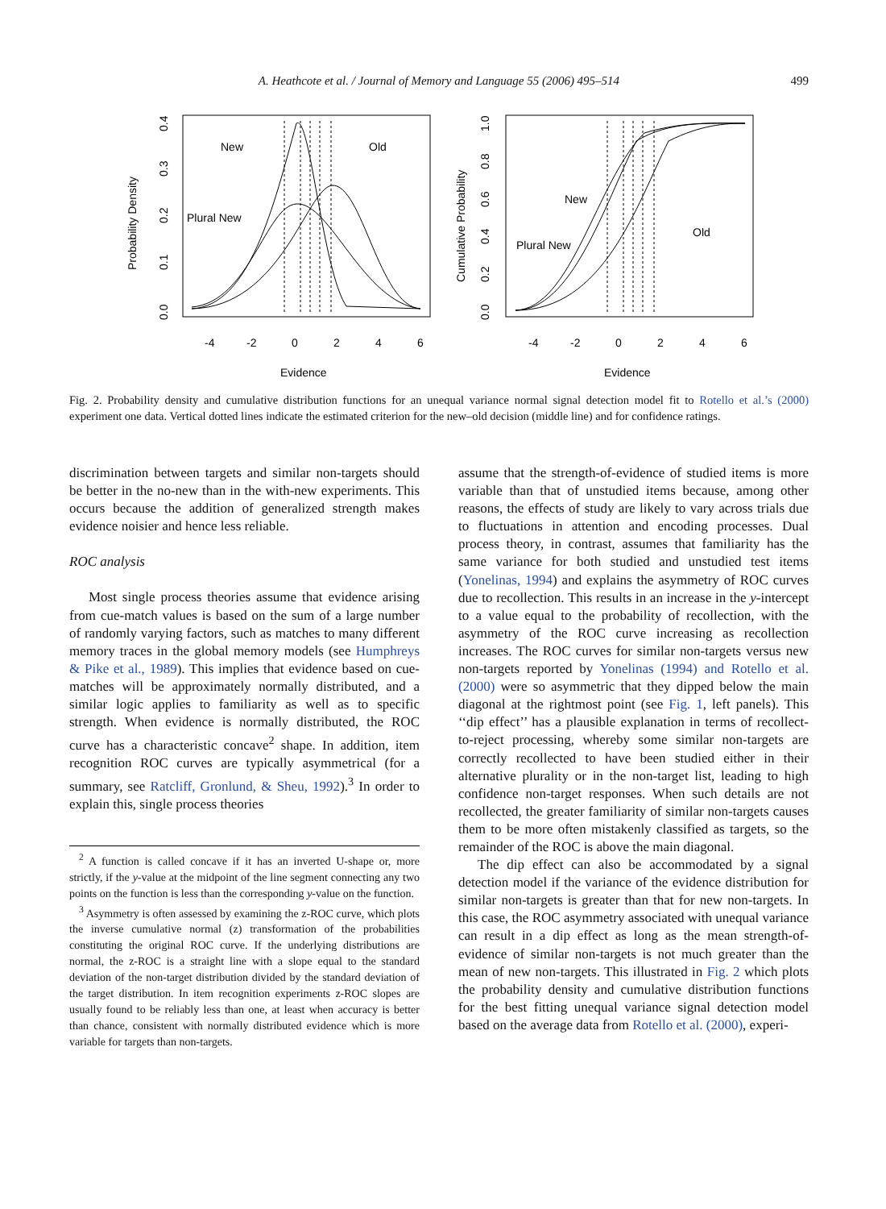A. Heathcote et al. / Journal of Memory and Language 55 (2006) 495–514 499
New
Old
Plural New
New
Old
Plural New
-4
-2
0
2
4
6
-4
-2
0
2
4
6
Evidence
Evidence
Probability Density
Cumulative Probability
0.0
0.1
0.2
0.3
0.4
0.0
0.2
0.4
0.6
0.8
1.0
Fig. 2. Probability density and cumulative distribution functions for an unequal variance normal signal detection model fit to Rotello et al.’s (2000) experiment one data. Vertical dotted lines indicate the estimated criterion for the new–old decision (middle line) and for confidence ratings.
discrimination between targets and similar non-targets should be better in the no-new than in the with-new experiments. This occurs because the addition of generalized strength makes evidence noisier and hence less reliable.
ROC analysis
Most single process theories assume that evidence arising from cue-match values is based on the sum of a large number of randomly varying factors, such as matches to many different memory traces in the global memory models (see Humphreys & Pike et al., 1989). This implies that evidence based on cue-matches will be approximately normally distributed, and a similar logic applies to familiarity as well as to specific strength. When evidence is normally distributed, the ROC curve has a characteristic concave<sup>2</sup> shape. In addition, item recognition ROC curves are typically asymmetrical (for a summary, see Ratcliff, Gronlund, & Sheu, 1992).<sup>3</sup> In order to explain this, single process theories
<sup>2</sup> A function is called concave if it has an inverted U-shape or, more strictly, if the y-value at the midpoint of the line segment connecting any two points on the function is less than the corresponding y-value on the function.
<sup>3</sup> Asymmetry is often assessed by examining the z-ROC curve, which plots the inverse cumulative normal (z) transformation of the probabilities constituting the original ROC curve. If the underlying distributions are normal, the z-ROC is a straight line with a slope equal to the standard deviation of the non-target distribution divided by the standard deviation of the target distribution. In item recognition experiments z-ROC slopes are usually found to be reliably less than one, at least when accuracy is better than chance, consistent with normally distributed evidence which is more variable for targets than non-targets.
assume that the strength-of-evidence of studied items is more variable than that of unstudied items because, among other reasons, the effects of study are likely to vary across trials due to fluctuations in attention and encoding processes. Dual process theory, in contrast, assumes that familiarity has the same variance for both studied and unstudied test items (Yonelinas, 1994) and explains the asymmetry of ROC curves due to recollection. This results in an increase in the y-intercept to a value equal to the probability of recollection, with the asymmetry of the ROC curve increasing as recollection increases. The ROC curves for similar non-targets versus new non-targets reported by Yonelinas (1994) and Rotello et al. (2000) were so asymmetric that they dipped below the main diagonal at the rightmost point (see Fig. 1, left panels). This ‘‘dip effect’’ has a plausible explanation in terms of recollect-to-reject processing, whereby some similar non-targets are correctly recollected to have been studied either in their alternative plurality or in the non-target list, leading to high confidence non-target responses. When such details are not recollected, the greater familiarity of similar non-targets causes them to be more often mistakenly classified as targets, so the remainder of the ROC is above the main diagonal.
The dip effect can also be accommodated by a signal detection model if the variance of the evidence distribution for similar non-targets is greater than that for new non-targets. In this case, the ROC asymmetry associated with unequal variance can result in a dip effect as long as the mean strength-of-evidence of similar non-targets is not much greater than the mean of new non-targets. This illustrated in Fig. 2 which plots the probability density and cumulative distribution functions for the best fitting unequal variance signal detection model based on the average data from Rotello et al. (2000), experi-